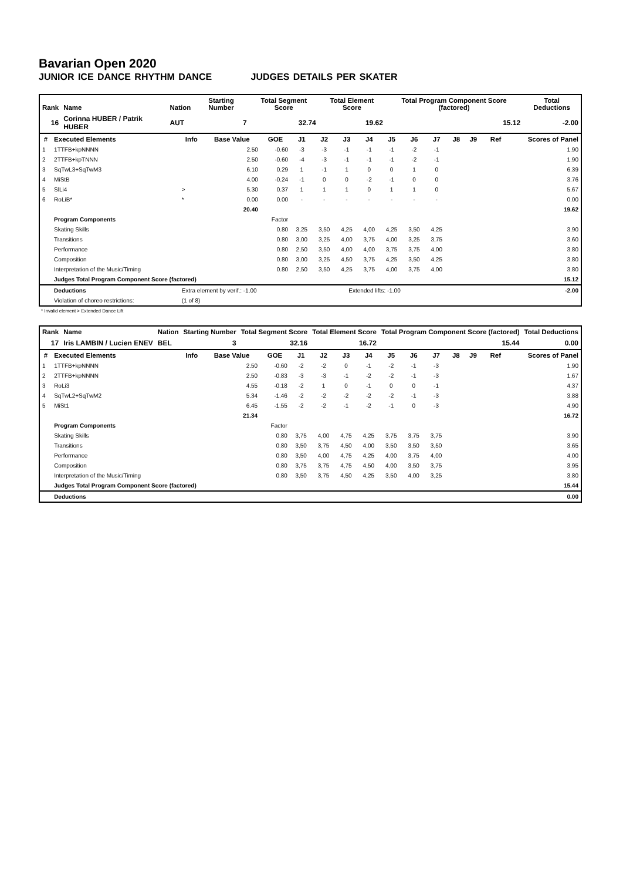Bavarian Open 2020
JUNIOR ICE DANCE RHYTHM DANCE JUDGES DETAILS PER SKATER
| Rank | Name | Nation | Starting Number | Total Segment Score | Total Element Score | Total Program Component Score (factored) | Total Deductions |
| --- | --- | --- | --- | --- | --- | --- | --- |
| 16 | Corinna HUBER / Patrik HUBER | AUT | 7 | 32.74 | 19.62 | 15.12 | -2.00 |
| # | Executed Elements | Info | Base Value | GOE | J1 | J2 | J3 | J4 | J5 | J6 | J7 | J8 | J9 | Ref | Scores of Panel |
| --- | --- | --- | --- | --- | --- | --- | --- | --- | --- | --- | --- | --- | --- | --- | --- |
| 1 | 1TTFB+kpNNNN | | 2.50 | -0.60 | -3 | -3 | -1 | -1 | -1 | -2 | -1 | | | | 1.90 |
| 2 | 2TTFB+kpTNNN | | 2.50 | -0.60 | -4 | -3 | -1 | -1 | -1 | -2 | -1 | | | | 1.90 |
| 3 | SqTwL3+SqTwM3 | | 6.10 | 0.29 | 1 | -1 | 1 | 0 | 0 | 1 | 0 | | | | 6.39 |
| 4 | MiStB | | 4.00 | -0.24 | -1 | 0 | 0 | -2 | -1 | 0 | 0 | | | | 3.76 |
| 5 | SlLi4 | > | 5.30 | 0.37 | 1 | 1 | 1 | 0 | 1 | 1 | 0 | | | | 5.67 |
| 6 | RoLiB* | * | 0.00 | 0.00 | - | - | - | - | - | - | - | | | | 0.00 |
| | | | 20.40 | | | | | | | | | | | | 19.62 |
| | Program Components | | | Factor | | | | | | | | | | | |
| | Skating Skills | | | 0.80 | 3,25 | 3,50 | 4,25 | 4,00 | 4,25 | 3,50 | 4,25 | | | | 3.90 |
| | Transitions | | | 0.80 | 3,00 | 3,25 | 4,00 | 3,75 | 4,00 | 3,25 | 3,75 | | | | 3.60 |
| | Performance | | | 0.80 | 2,50 | 3,50 | 4,00 | 4,00 | 3,75 | 3,75 | 4,00 | | | | 3.80 |
| | Composition | | | 0.80 | 3,00 | 3,25 | 4,50 | 3,75 | 4,25 | 3,50 | 4,25 | | | | 3.80 |
| | Interpretation of the Music/Timing | | | 0.80 | 2,50 | 3,50 | 4,25 | 3,75 | 4,00 | 3,75 | 4,00 | | | | 3.80 |
| | Judges Total Program Component Score (factored) | | | | | | | | | | | | | | 15.12 |
| | Deductions | Extra element by verif.: -1.00 | | | Extended lifts: -1.00 | | | | | | | | | | -2.00 |
| | Violation of choreo restrictions: | (1 of 8) | | | | | | | | | | | | | |
* Invalid element > Extended Dance Lift
| Rank | Name | Nation | Starting Number | Total Segment Score | Total Element Score | Total Program Component Score (factored) | Total Deductions |
| --- | --- | --- | --- | --- | --- | --- | --- |
| 17 | Iris LAMBIN / Lucien ENEV | BEL | 3 | 32.16 | 16.72 | 15.44 | 0.00 |
| # | Executed Elements | Info | Base Value | GOE | J1 | J2 | J3 | J4 | J5 | J6 | J7 | J8 | J9 | Ref | Scores of Panel |
| --- | --- | --- | --- | --- | --- | --- | --- | --- | --- | --- | --- | --- | --- | --- | --- |
| 1 | 1TTFB+kpNNNN | | 2.50 | -0.60 | -2 | -2 | 0 | -1 | -2 | -1 | -3 | | | | 1.90 |
| 2 | 2TTFB+kpNNNN | | 2.50 | -0.83 | -3 | -3 | -1 | -2 | -2 | -1 | -3 | | | | 1.67 |
| 3 | RoLi3 | | 4.55 | -0.18 | -2 | 1 | 0 | -1 | 0 | 0 | -1 | | | | 4.37 |
| 4 | SqTwL2+SqTwM2 | | 5.34 | -1.46 | -2 | -2 | -2 | -2 | -2 | -1 | -3 | | | | 3.88 |
| 5 | MiSt1 | | 6.45 | -1.55 | -2 | -2 | -1 | -2 | -1 | 0 | -3 | | | | 4.90 |
| | | | 21.34 | | | | | | | | | | | | 16.72 |
| | Program Components | | | Factor | | | | | | | | | | | |
| | Skating Skills | | | 0.80 | 3,75 | 4,00 | 4,75 | 4,25 | 3,75 | 3,75 | 3,75 | | | | 3.90 |
| | Transitions | | | 0.80 | 3,50 | 3,75 | 4,50 | 4,00 | 3,50 | 3,50 | 3,50 | | | | 3.65 |
| | Performance | | | 0.80 | 3,50 | 4,00 | 4,75 | 4,25 | 4,00 | 3,75 | 4,00 | | | | 4.00 |
| | Composition | | | 0.80 | 3,75 | 3,75 | 4,75 | 4,50 | 4,00 | 3,50 | 3,75 | | | | 3.95 |
| | Interpretation of the Music/Timing | | | 0.80 | 3,50 | 3,75 | 4,50 | 4,25 | 3,50 | 4,00 | 3,25 | | | | 3.80 |
| | Judges Total Program Component Score (factored) | | | | | | | | | | | | | | 15.44 |
| | Deductions | | | | | | | | | | | | | | 0.00 |